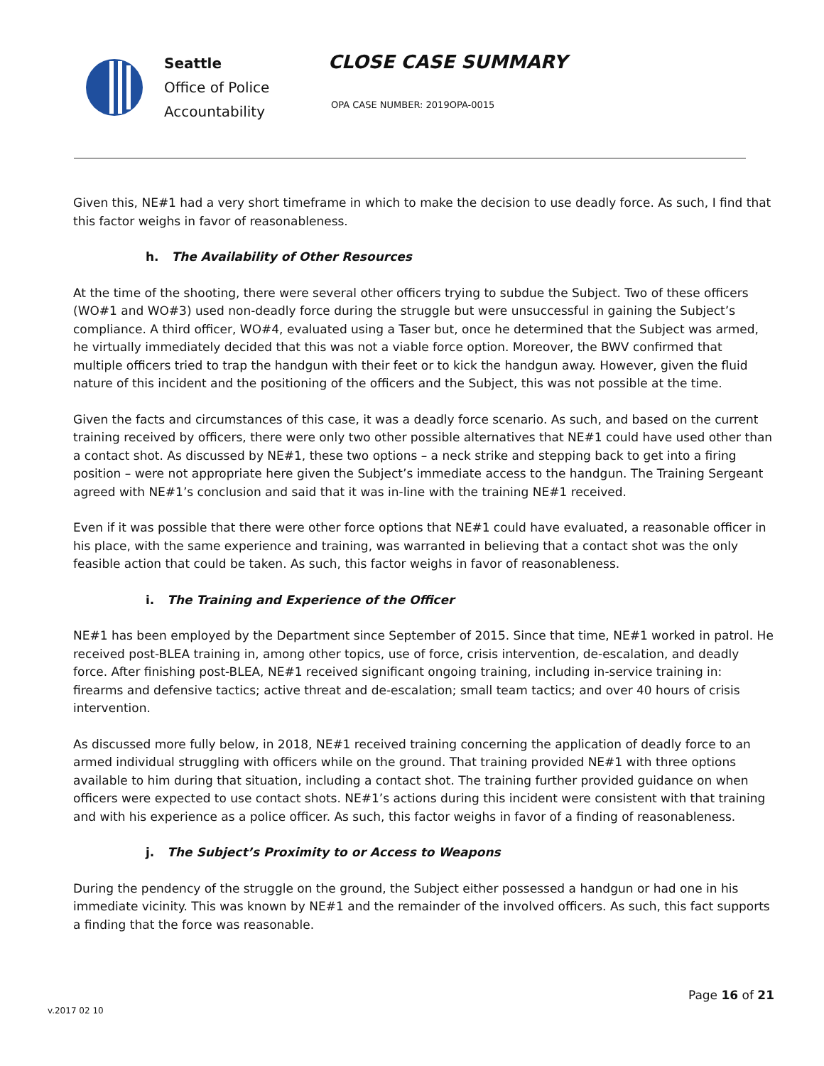Seattle
Office of Police
Accountability
CLOSE CASE SUMMARY
OPA CASE NUMBER: 2019OPA-0015
Given this, NE#1 had a very short timeframe in which to make the decision to use deadly force. As such, I find that this factor weighs in favor of reasonableness.
h. The Availability of Other Resources
At the time of the shooting, there were several other officers trying to subdue the Subject. Two of these officers (WO#1 and WO#3) used non-deadly force during the struggle but were unsuccessful in gaining the Subject’s compliance. A third officer, WO#4, evaluated using a Taser but, once he determined that the Subject was armed, he virtually immediately decided that this was not a viable force option. Moreover, the BWV confirmed that multiple officers tried to trap the handgun with their feet or to kick the handgun away. However, given the fluid nature of this incident and the positioning of the officers and the Subject, this was not possible at the time.
Given the facts and circumstances of this case, it was a deadly force scenario. As such, and based on the current training received by officers, there were only two other possible alternatives that NE#1 could have used other than a contact shot. As discussed by NE#1, these two options – a neck strike and stepping back to get into a firing position – were not appropriate here given the Subject’s immediate access to the handgun. The Training Sergeant agreed with NE#1’s conclusion and said that it was in-line with the training NE#1 received.
Even if it was possible that there were other force options that NE#1 could have evaluated, a reasonable officer in his place, with the same experience and training, was warranted in believing that a contact shot was the only feasible action that could be taken. As such, this factor weighs in favor of reasonableness.
i. The Training and Experience of the Officer
NE#1 has been employed by the Department since September of 2015. Since that time, NE#1 worked in patrol. He received post-BLEA training in, among other topics, use of force, crisis intervention, de-escalation, and deadly force. After finishing post-BLEA, NE#1 received significant ongoing training, including in-service training in: firearms and defensive tactics; active threat and de-escalation; small team tactics; and over 40 hours of crisis intervention.
As discussed more fully below, in 2018, NE#1 received training concerning the application of deadly force to an armed individual struggling with officers while on the ground. That training provided NE#1 with three options available to him during that situation, including a contact shot. The training further provided guidance on when officers were expected to use contact shots. NE#1’s actions during this incident were consistent with that training and with his experience as a police officer. As such, this factor weighs in favor of a finding of reasonableness.
j. The Subject’s Proximity to or Access to Weapons
During the pendency of the struggle on the ground, the Subject either possessed a handgun or had one in his immediate vicinity. This was known by NE#1 and the remainder of the involved officers. As such, this fact supports a finding that the force was reasonable.
Page 16 of 21
v.2017 02 10